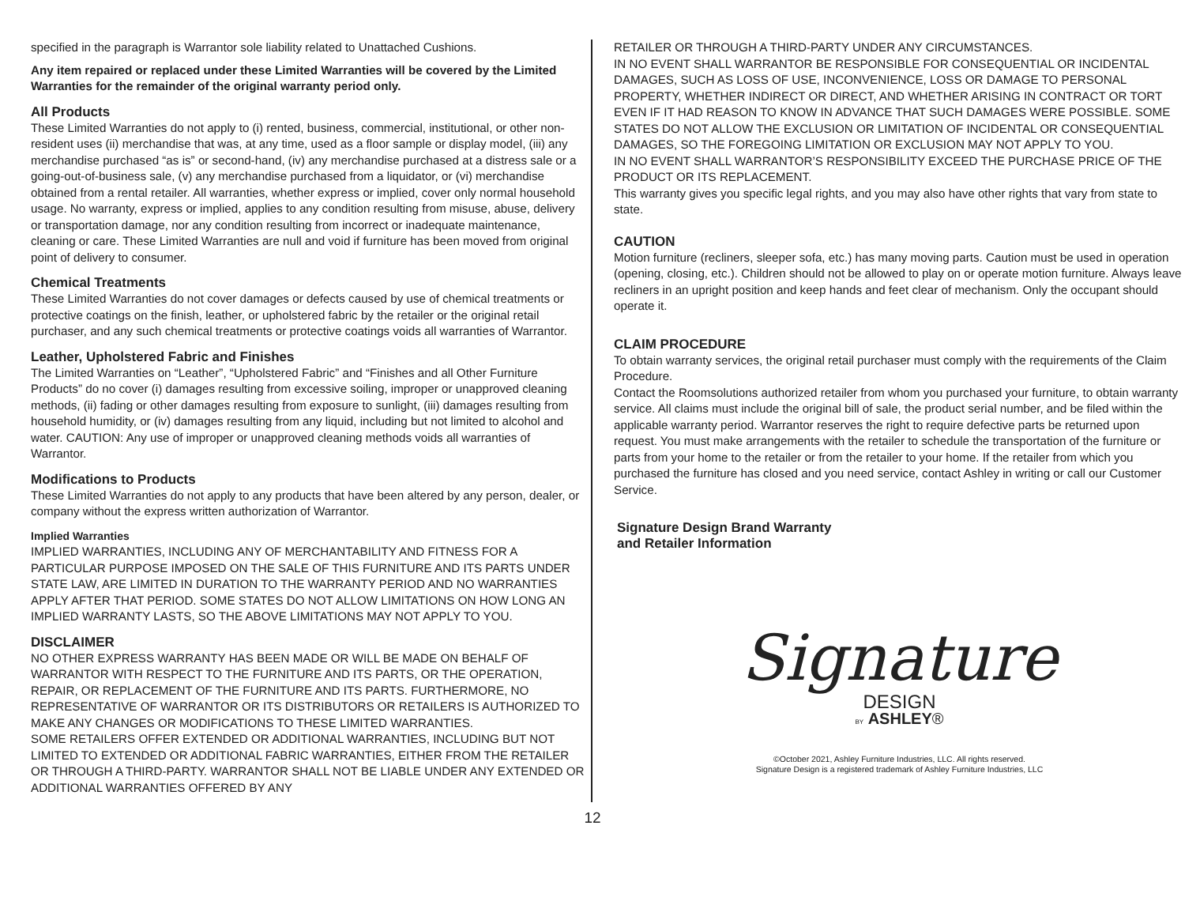specified in the paragraph is Warrantor sole liability related to Unattached Cushions.
Any item repaired or replaced under these Limited Warranties will be covered by the Limited Warranties for the remainder of the original warranty period only.
All Products
These Limited Warranties do not apply to (i) rented, business, commercial, institutional, or other non-resident uses (ii) merchandise that was, at any time, used as a floor sample or display model, (iii) any merchandise purchased “as is” or second-hand, (iv) any merchandise purchased at a distress sale or a going-out-of-business sale, (v) any merchandise purchased from a liquidator, or (vi) merchandise obtained from a rental retailer. All warranties, whether express or implied, cover only normal household usage. No warranty, express or implied, applies to any condition resulting from misuse, abuse, delivery or transportation damage, nor any condition resulting from incorrect or inadequate maintenance, cleaning or care. These Limited Warranties are null and void if furniture has been moved from original point of delivery to consumer.
Chemical Treatments
These Limited Warranties do not cover damages or defects caused by use of chemical treatments or protective coatings on the finish, leather, or upholstered fabric by the retailer or the original retail purchaser, and any such chemical treatments or protective coatings voids all warranties of Warrantor.
Leather, Upholstered Fabric and Finishes
The Limited Warranties on “Leather”, “Upholstered Fabric” and “Finishes and all Other Furniture Products” do no cover (i) damages resulting from excessive soiling, improper or unapproved cleaning methods, (ii) fading or other damages resulting from exposure to sunlight, (iii) damages resulting from household humidity, or (iv) damages resulting from any liquid, including but not limited to alcohol and water. CAUTION: Any use of improper or unapproved cleaning methods voids all warranties of Warrantor.
Modifications to Products
These Limited Warranties do not apply to any products that have been altered by any person, dealer, or company without the express written authorization of Warrantor.
Implied Warranties
IMPLIED WARRANTIES, INCLUDING ANY OF MERCHANTABILITY AND FITNESS FOR A PARTICULAR PURPOSE IMPOSED ON THE SALE OF THIS FURNITURE AND ITS PARTS UNDER STATE LAW, ARE LIMITED IN DURATION TO THE WARRANTY PERIOD AND NO WARRANTIES APPLY AFTER THAT PERIOD. SOME STATES DO NOT ALLOW LIMITATIONS ON HOW LONG AN IMPLIED WARRANTY LASTS, SO THE ABOVE LIMITATIONS MAY NOT APPLY TO YOU.
DISCLAIMER
NO OTHER EXPRESS WARRANTY HAS BEEN MADE OR WILL BE MADE ON BEHALF OF WARRANTOR WITH RESPECT TO THE FURNITURE AND ITS PARTS, OR THE OPERATION, REPAIR, OR REPLACEMENT OF THE FURNITURE AND ITS PARTS. FURTHERMORE, NO REPRESENTATIVE OF WARRANTOR OR ITS DISTRIBUTORS OR RETAILERS IS AUTHORIZED TO MAKE ANY CHANGES OR MODIFICATIONS TO THESE LIMITED WARRANTIES.
SOME RETAILERS OFFER EXTENDED OR ADDITIONAL WARRANTIES, INCLUDING BUT NOT LIMITED TO EXTENDED OR ADDITIONAL FABRIC WARRANTIES, EITHER FROM THE RETAILER OR THROUGH A THIRD-PARTY. WARRANTOR SHALL NOT BE LIABLE UNDER ANY EXTENDED OR ADDITIONAL WARRANTIES OFFERED BY ANY
RETAILER OR THROUGH A THIRD-PARTY UNDER ANY CIRCUMSTANCES.
IN NO EVENT SHALL WARRANTOR BE RESPONSIBLE FOR CONSEQUENTIAL OR INCIDENTAL DAMAGES, SUCH AS LOSS OF USE, INCONVENIENCE, LOSS OR DAMAGE TO PERSONAL PROPERTY, WHETHER INDIRECT OR DIRECT, AND WHETHER ARISING IN CONTRACT OR TORT EVEN IF IT HAD REASON TO KNOW IN ADVANCE THAT SUCH DAMAGES WERE POSSIBLE. SOME STATES DO NOT ALLOW THE EXCLUSION OR LIMITATION OF INCIDENTAL OR CONSEQUENTIAL DAMAGES, SO THE FOREGOING LIMITATION OR EXCLUSION MAY NOT APPLY TO YOU.
IN NO EVENT SHALL WARRANTOR’S RESPONSIBILITY EXCEED THE PURCHASE PRICE OF THE PRODUCT OR ITS REPLACEMENT.
This warranty gives you specific legal rights, and you may also have other rights that vary from state to state.
CAUTION
Motion furniture (recliners, sleeper sofa, etc.) has many moving parts. Caution must be used in operation (opening, closing, etc.). Children should not be allowed to play on or operate motion furniture. Always leave recliners in an upright position and keep hands and feet clear of mechanism. Only the occupant should operate it.
CLAIM PROCEDURE
To obtain warranty services, the original retail purchaser must comply with the requirements of the Claim Procedure.
Contact the Roomsolutions authorized retailer from whom you purchased your furniture, to obtain warranty service. All claims must include the original bill of sale, the product serial number, and be filed within the applicable warranty period. Warrantor reserves the right to require defective parts be returned upon request. You must make arrangements with the retailer to schedule the transportation of the furniture or parts from your home to the retailer or from the retailer to your home. If the retailer from which you purchased the furniture has closed and you need service, contact Ashley in writing or call our Customer Service.
Signature Design Brand Warranty
and Retailer Information
Signature
DESIGN
BY ASHLEY®
©October 2021, Ashley Furniture Industries, LLC. All rights reserved.
Signature Design is a registered trademark of Ashley Furniture Industries, LLC
12